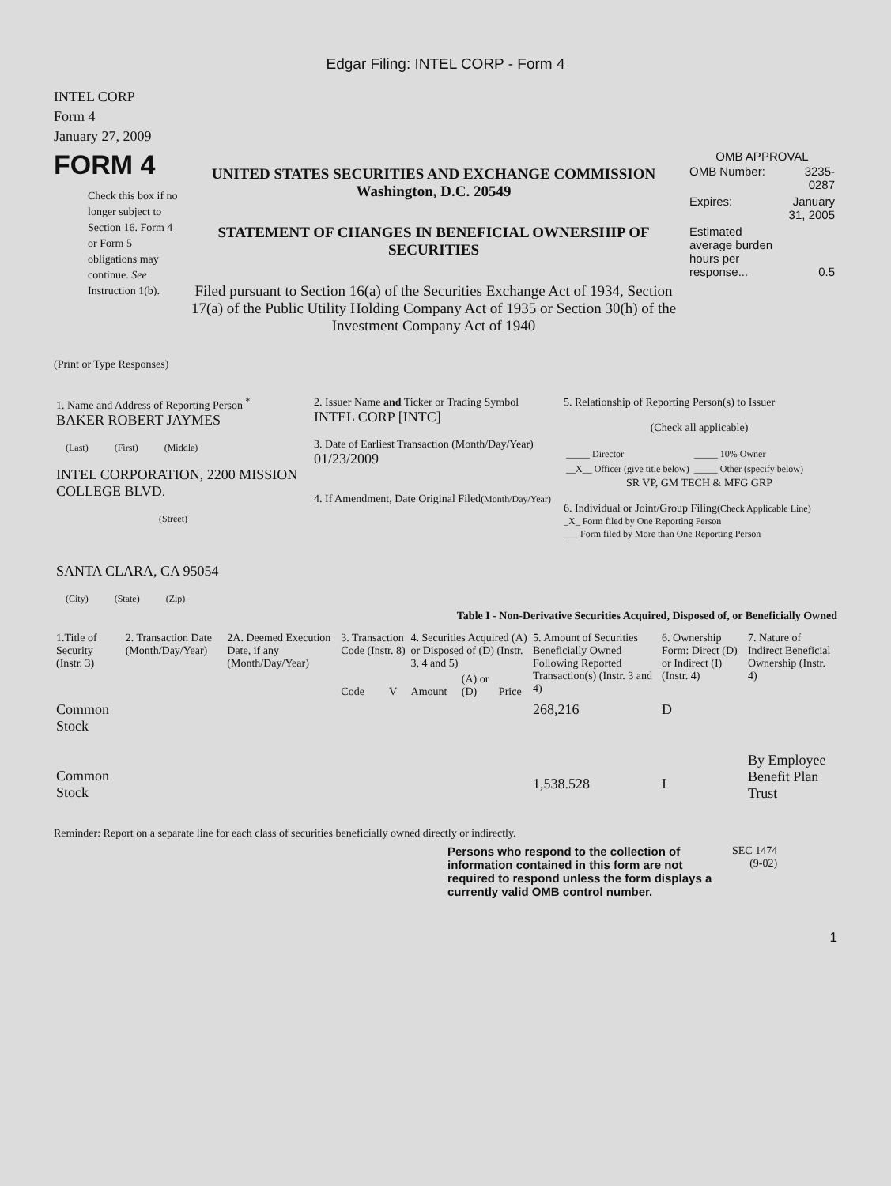Edgar Filing: INTEL CORP - Form 4
INTEL CORP
Form 4
January 27, 2009
FORM 4
Check this box if no longer subject to Section 16. Form 4 or Form 5 obligations may continue. See Instruction 1(b).
UNITED STATES SECURITIES AND EXCHANGE COMMISSION
Washington, D.C. 20549
STATEMENT OF CHANGES IN BENEFICIAL OWNERSHIP OF SECURITIES
Filed pursuant to Section 16(a) of the Securities Exchange Act of 1934, Section 17(a) of the Public Utility Holding Company Act of 1935 or Section 30(h) of the Investment Company Act of 1940
OMB APPROVAL
| OMB Number: | 3235-0287 |
| Expires: | January 31, 2005 |
| Estimated average burden hours per response... | 0.5 |
(Print or Type Responses)
| 1. Name and Address of Reporting Person <sup>*</sup> BAKER ROBERT JAYMES (Last) (First) (Middle) INTEL CORPORATION, 2200 MISSION COLLEGE BLVD. (Street) SANTA CLARA, CA 95054 (City) (State) (Zip) | 2. Issuer Name and Ticker or Trading Symbol INTEL CORP [INTC] 3. Date of Earliest Transaction (Month/Day/Year) 01/23/2009 4. If Amendment, Date Original Filed (Month/Day/Year) | 5. Relationship of Reporting Person(s) to Issuer (Check all applicable) / _____ Director / _____ 10% Owner / / __X__ Officer (give title below) / _____ Other (specify below) / SR VP, GM TECH & MFG GRP 6. Individual or Joint/Group Filing (Check Applicable Line) _X_ Form filed by One Reporting Person ___ Form filed by More than One Reporting Person |
Table I - Non-Derivative Securities Acquired, Disposed of, or Beneficially Owned
| 1.Title of Security (Instr. 3) | 2. Transaction Date (Month/Day/Year) | 2A. Deemed Execution Date, if any (Month/Day/Year) | 3. Transaction Code (Instr. 8) | | 4. Securities Acquired (A) or Disposed of (D) (Instr. 3, 4 and 5) | | | 5. Amount of Securities Beneficially Owned Following Reported Transaction(s) (Instr. 3 and 4) | 6. Ownership Form: Direct (D) or Indirect (I) (Instr. 4) | 7. Nature of Indirect Beneficial Ownership (Instr. 4) |
| --- | --- | --- | --- | --- | --- | --- | --- | --- | --- | --- |
| | | | Code | V | Amount | (A) or (D) | Price | | | |
| Common Stock | | | | | | | | 268,216 | D | |
| Common Stock | | | | | | | | 1,538.528 | I | By Employee Benefit Plan Trust |
Reminder: Report on a separate line for each class of securities beneficially owned directly or indirectly.
Persons who respond to the collection of information contained in this form are not required to respond unless the form displays a currently valid OMB control number.
SEC 1474
(9-02)
1